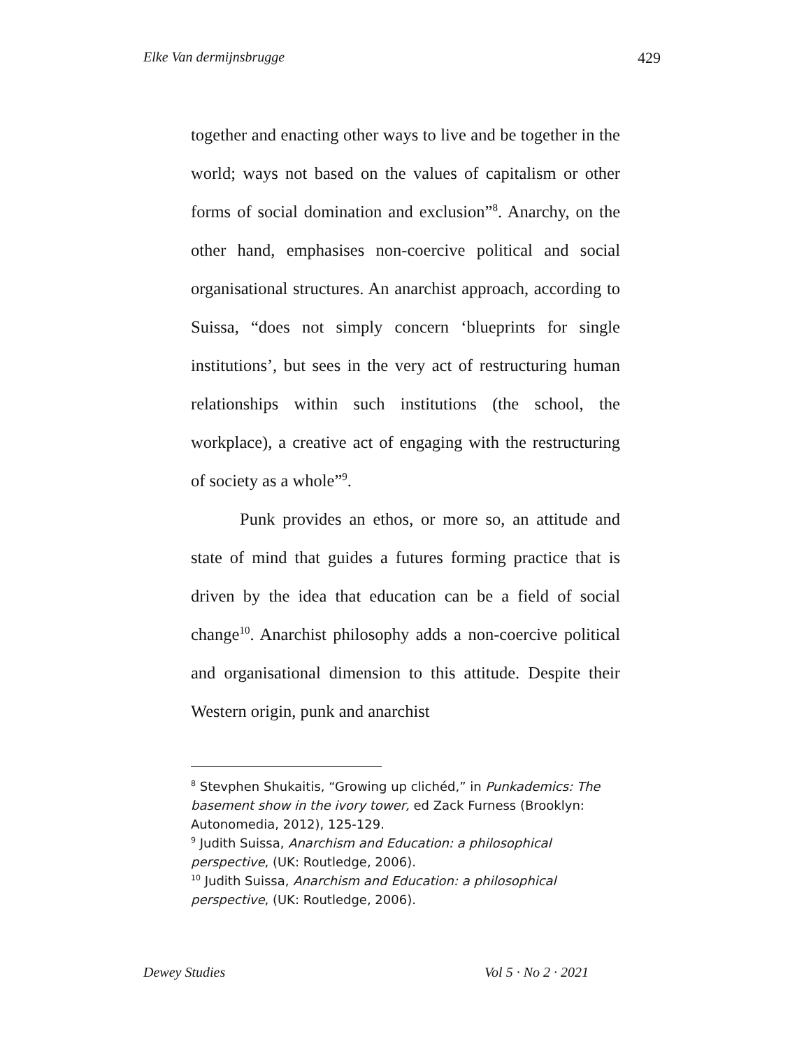Elke Van dermijnsbrugge 429
together and enacting other ways to live and be together in the world; ways not based on the values of capitalism or other forms of social domination and exclusion”<sup>8</sup>. Anarchy, on the other hand, emphasises non-coercive political and social organisational structures. An anarchist approach, according to Suissa, “does not simply concern ‘blueprints for single institutions’, but sees in the very act of restructuring human relationships within such institutions (the school, the workplace), a creative act of engaging with the restructuring of society as a whole”<sup>9</sup>.
Punk provides an ethos, or more so, an attitude and state of mind that guides a futures forming practice that is driven by the idea that education can be a field of social change<sup>10</sup>. Anarchist philosophy adds a non-coercive political and organisational dimension to this attitude. Despite their Western origin, punk and anarchist
<sup>8</sup> Stevphen Shukaitis, “Growing up clichéd,” in Punkademics: The basement show in the ivory tower, ed Zack Furness (Brooklyn: Autonomedia, 2012), 125-129.
<sup>9</sup> Judith Suissa, Anarchism and Education: a philosophical perspective, (UK: Routledge, 2006).
<sup>10</sup> Judith Suissa, Anarchism and Education: a philosophical perspective, (UK: Routledge, 2006).
Dewey Studies Vol 5 · No 2 · 2021